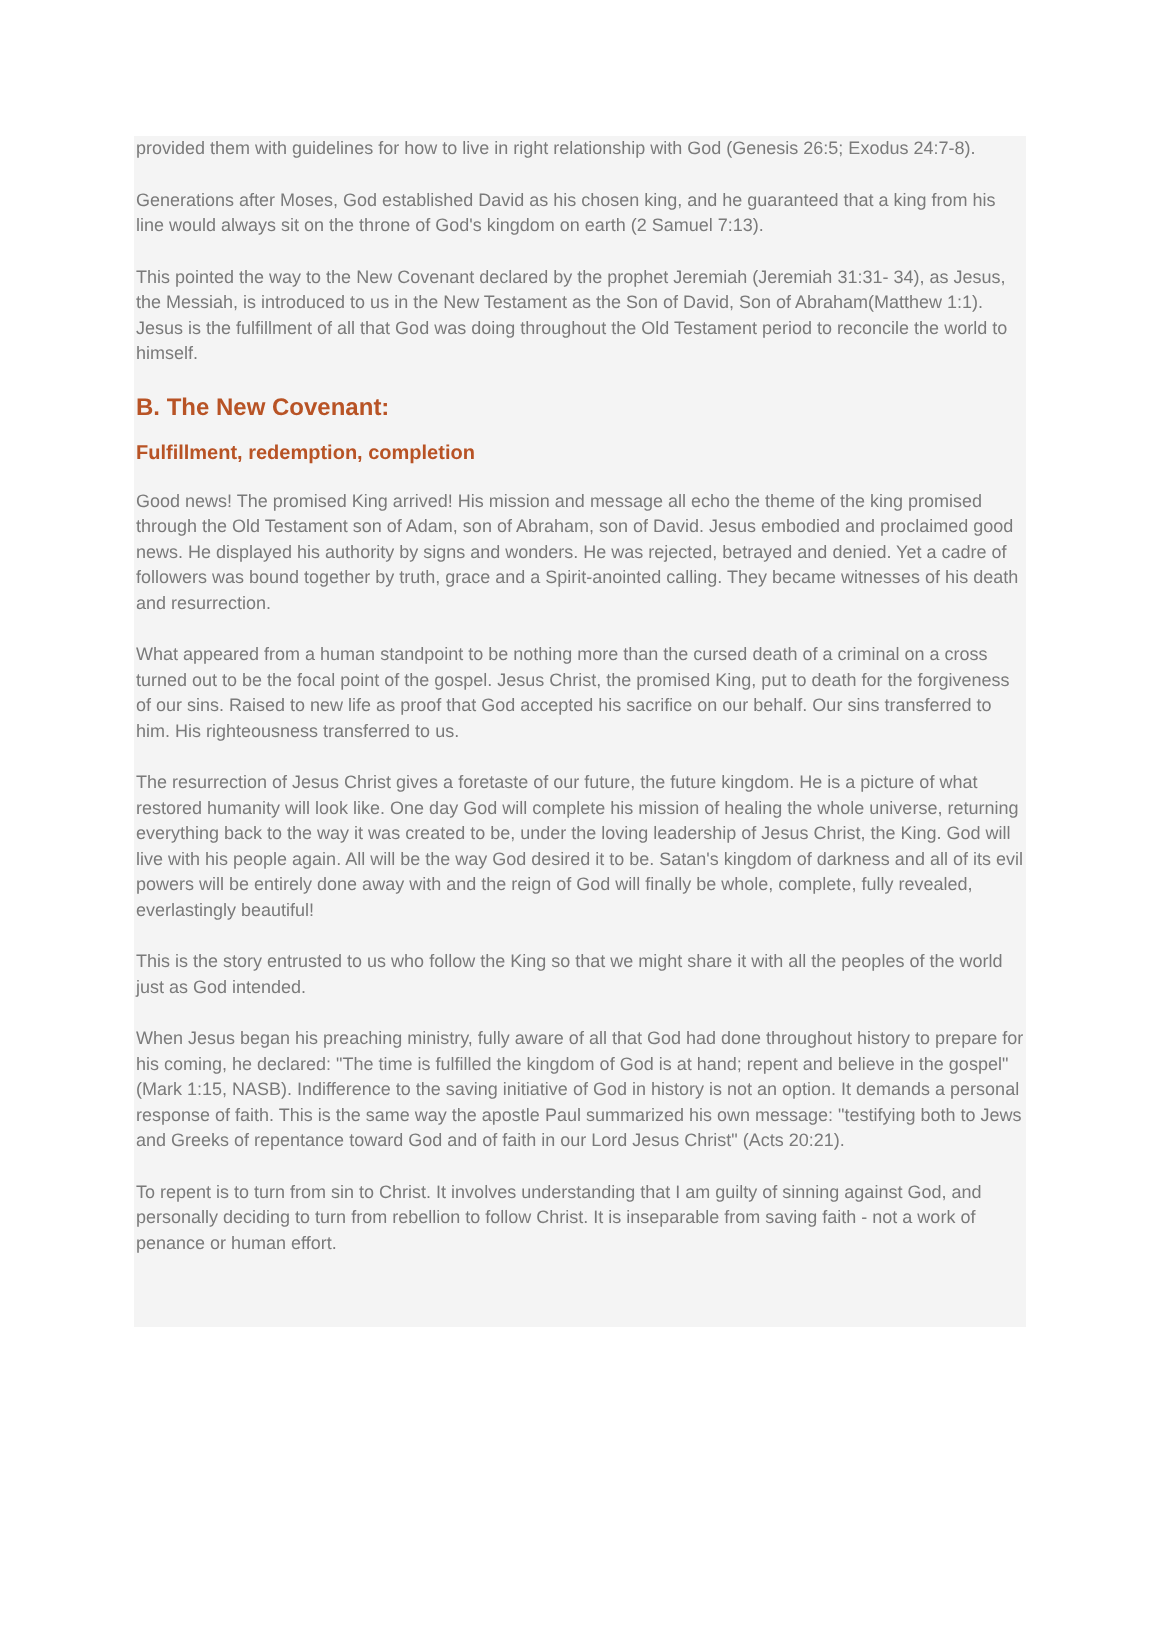provided them with guidelines for how to live in right relationship with God (Genesis 26:5; Exodus 24:7-8).
Generations after Moses, God established David as his chosen king, and he guaranteed that a king from his line would always sit on the throne of God's kingdom on earth (2 Samuel 7:13).
This pointed the way to the New Covenant declared by the prophet Jeremiah (Jeremiah 31:31- 34), as Jesus, the Messiah, is introduced to us in the New Testament as the Son of David, Son of Abraham(Matthew 1:1). Jesus is the fulfillment of all that God was doing throughout the Old Testament period to reconcile the world to himself.
B. The New Covenant:
Fulfillment, redemption, completion
Good news! The promised King arrived! His mission and message all echo the theme of the king promised through the Old Testament son of Adam, son of Abraham, son of David. Jesus embodied and proclaimed good news. He displayed his authority by signs and wonders. He was rejected, betrayed and denied. Yet a cadre of followers was bound together by truth, grace and a Spirit-anointed calling. They became witnesses of his death and resurrection.
What appeared from a human standpoint to be nothing more than the cursed death of a criminal on a cross turned out to be the focal point of the gospel. Jesus Christ, the promised King, put to death for the forgiveness of our sins. Raised to new life as proof that God accepted his sacrifice on our behalf. Our sins transferred to him. His righteousness transferred to us.
The resurrection of Jesus Christ gives a foretaste of our future, the future kingdom. He is a picture of what restored humanity will look like. One day God will complete his mission of healing the whole universe, returning everything back to the way it was created to be, under the loving leadership of Jesus Christ, the King. God will live with his people again. All will be the way God desired it to be. Satan's kingdom of darkness and all of its evil powers will be entirely done away with and the reign of God will finally be whole, complete, fully revealed, everlastingly beautiful!
This is the story entrusted to us who follow the King so that we might share it with all the peoples of the world just as God intended.
When Jesus began his preaching ministry, fully aware of all that God had done throughout history to prepare for his coming, he declared: "The time is fulfilled the kingdom of God is at hand; repent and believe in the gospel" (Mark 1:15, NASB). Indifference to the saving initiative of God in history is not an option. It demands a personal response of faith. This is the same way the apostle Paul summarized his own message: "testifying both to Jews and Greeks of repentance toward God and of faith in our Lord Jesus Christ" (Acts 20:21).
To repent is to turn from sin to Christ. It involves understanding that I am guilty of sinning against God, and personally deciding to turn from rebellion to follow Christ. It is inseparable from saving faith - not a work of penance or human effort.